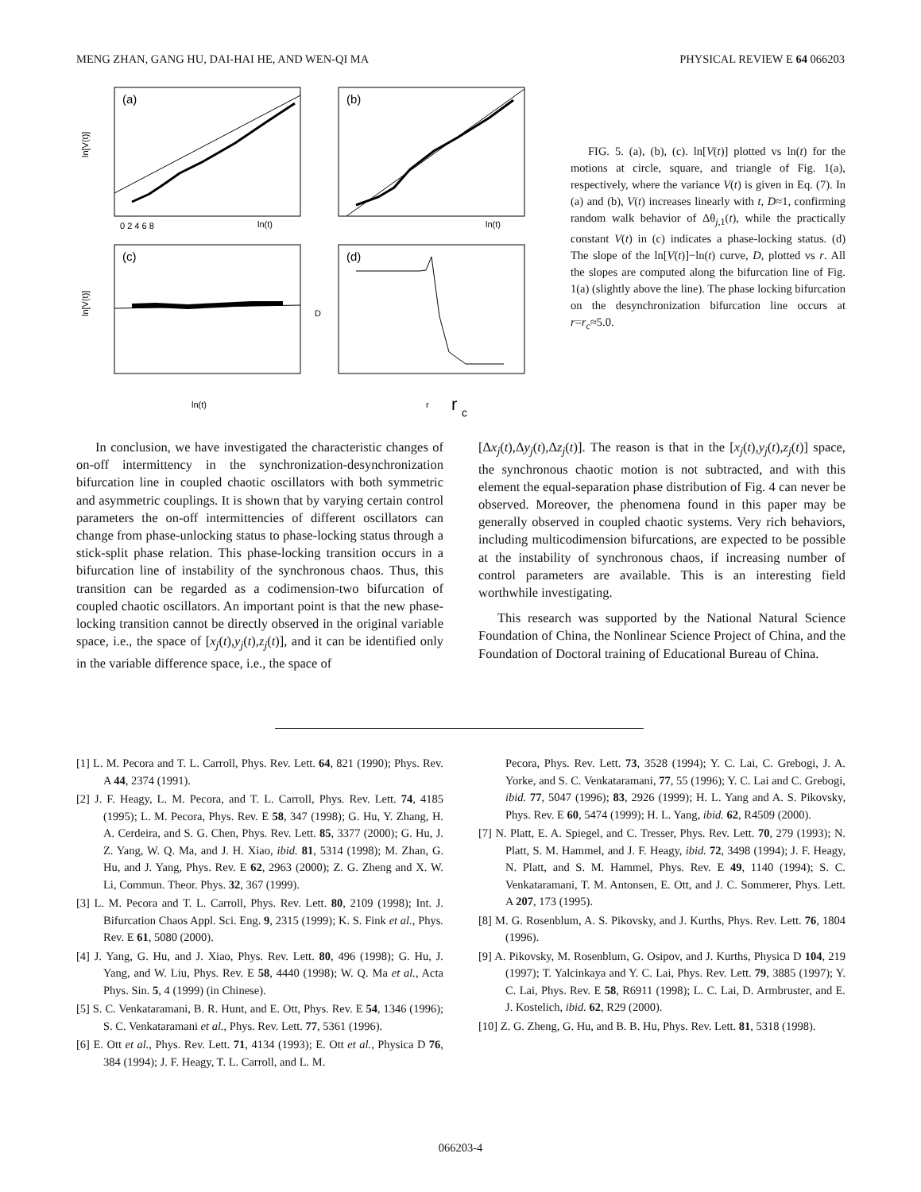MENG ZHAN, GANG HU, DAI-HAI HE, AND WEN-QI MA PHYSICAL REVIEW E 64 066203
(a)
(b)
(c)
(d)
ln(t)
ln(t)
ln(t)
r
r
c
ln[V(t)]
ln[V(t)]
D
0 2 4 6 8
FIG. 5. (a), (b), (c). ln[V(t)] plotted vs ln(t) for the motions at circle, square, and triangle of Fig. 1(a), respectively, where the variance V(t) is given in Eq. (7). In (a) and (b), V(t) increases linearly with t, D≈1, confirming random walk behavior of Δθ<sub>j,1</sub>(t), while the practically constant V(t) in (c) indicates a phase-locking status. (d) The slope of the ln[V(t)]−ln(t) curve, D, plotted vs r. All the slopes are computed along the bifurcation line of Fig. 1(a) (slightly above the line). The phase locking bifurcation on the desynchronization bifurcation line occurs at r=r<sub>c</sub>≈5.0.
In conclusion, we have investigated the characteristic changes of on-off intermittency in the synchronization-desynchronization bifurcation line in coupled chaotic oscillators with both symmetric and asymmetric couplings. It is shown that by varying certain control parameters the on-off intermittencies of different oscillators can change from phase-unlocking status to phase-locking status through a stick-split phase relation. This phase-locking transition occurs in a bifurcation line of instability of the synchronous chaos. Thus, this transition can be regarded as a codimension-two bifurcation of coupled chaotic oscillators. An important point is that the new phase-locking transition cannot be directly observed in the original variable space, i.e., the space of [x<sub>j</sub>(t),y<sub>j</sub>(t),z<sub>j</sub>(t)], and it can be identified only in the variable difference space, i.e., the space of
[Δx<sub>j</sub>(t),Δy<sub>j</sub>(t),Δz<sub>j</sub>(t)]. The reason is that in the [x<sub>j</sub>(t),y<sub>j</sub>(t),z<sub>j</sub>(t)] space, the synchronous chaotic motion is not subtracted, and with this element the equal-separation phase distribution of Fig. 4 can never be observed. Moreover, the phenomena found in this paper may be generally observed in coupled chaotic systems. Very rich behaviors, including multicodimension bifurcations, are expected to be possible at the instability of synchronous chaos, if increasing number of control parameters are available. This is an interesting field worthwhile investigating.
This research was supported by the National Natural Science Foundation of China, the Nonlinear Science Project of China, and the Foundation of Doctoral training of Educational Bureau of China.
[1] L. M. Pecora and T. L. Carroll, Phys. Rev. Lett. 64, 821 (1990); Phys. Rev. A 44, 2374 (1991).
[2] J. F. Heagy, L. M. Pecora, and T. L. Carroll, Phys. Rev. Lett. 74, 4185 (1995); L. M. Pecora, Phys. Rev. E 58, 347 (1998); G. Hu, Y. Zhang, H. A. Cerdeira, and S. G. Chen, Phys. Rev. Lett. 85, 3377 (2000); G. Hu, J. Z. Yang, W. Q. Ma, and J. H. Xiao, ibid. 81, 5314 (1998); M. Zhan, G. Hu, and J. Yang, Phys. Rev. E 62, 2963 (2000); Z. G. Zheng and X. W. Li, Commun. Theor. Phys. 32, 367 (1999).
[3] L. M. Pecora and T. L. Carroll, Phys. Rev. Lett. 80, 2109 (1998); Int. J. Bifurcation Chaos Appl. Sci. Eng. 9, 2315 (1999); K. S. Fink et al., Phys. Rev. E 61, 5080 (2000).
[4] J. Yang, G. Hu, and J. Xiao, Phys. Rev. Lett. 80, 496 (1998); G. Hu, J. Yang, and W. Liu, Phys. Rev. E 58, 4440 (1998); W. Q. Ma et al., Acta Phys. Sin. 5, 4 (1999) (in Chinese).
[5] S. C. Venkataramani, B. R. Hunt, and E. Ott, Phys. Rev. E 54, 1346 (1996); S. C. Venkataramani et al., Phys. Rev. Lett. 77, 5361 (1996).
[6] E. Ott et al., Phys. Rev. Lett. 71, 4134 (1993); E. Ott et al., Physica D 76, 384 (1994); J. F. Heagy, T. L. Carroll, and L. M.
Pecora, Phys. Rev. Lett. 73, 3528 (1994); Y. C. Lai, C. Grebogi, J. A. Yorke, and S. C. Venkataramani, 77, 55 (1996); Y. C. Lai and C. Grebogi, ibid. 77, 5047 (1996); 83, 2926 (1999); H. L. Yang and A. S. Pikovsky, Phys. Rev. E 60, 5474 (1999); H. L. Yang, ibid. 62, R4509 (2000).
[7] N. Platt, E. A. Spiegel, and C. Tresser, Phys. Rev. Lett. 70, 279 (1993); N. Platt, S. M. Hammel, and J. F. Heagy, ibid. 72, 3498 (1994); J. F. Heagy, N. Platt, and S. M. Hammel, Phys. Rev. E 49, 1140 (1994); S. C. Venkataramani, T. M. Antonsen, E. Ott, and J. C. Sommerer, Phys. Lett. A 207, 173 (1995).
[8] M. G. Rosenblum, A. S. Pikovsky, and J. Kurths, Phys. Rev. Lett. 76, 1804 (1996).
[9] A. Pikovsky, M. Rosenblum, G. Osipov, and J. Kurths, Physica D 104, 219 (1997); T. Yalcinkaya and Y. C. Lai, Phys. Rev. Lett. 79, 3885 (1997); Y. C. Lai, Phys. Rev. E 58, R6911 (1998); L. C. Lai, D. Armbruster, and E. J. Kostelich, ibid. 62, R29 (2000).
[10] Z. G. Zheng, G. Hu, and B. B. Hu, Phys. Rev. Lett. 81, 5318 (1998).
066203-4